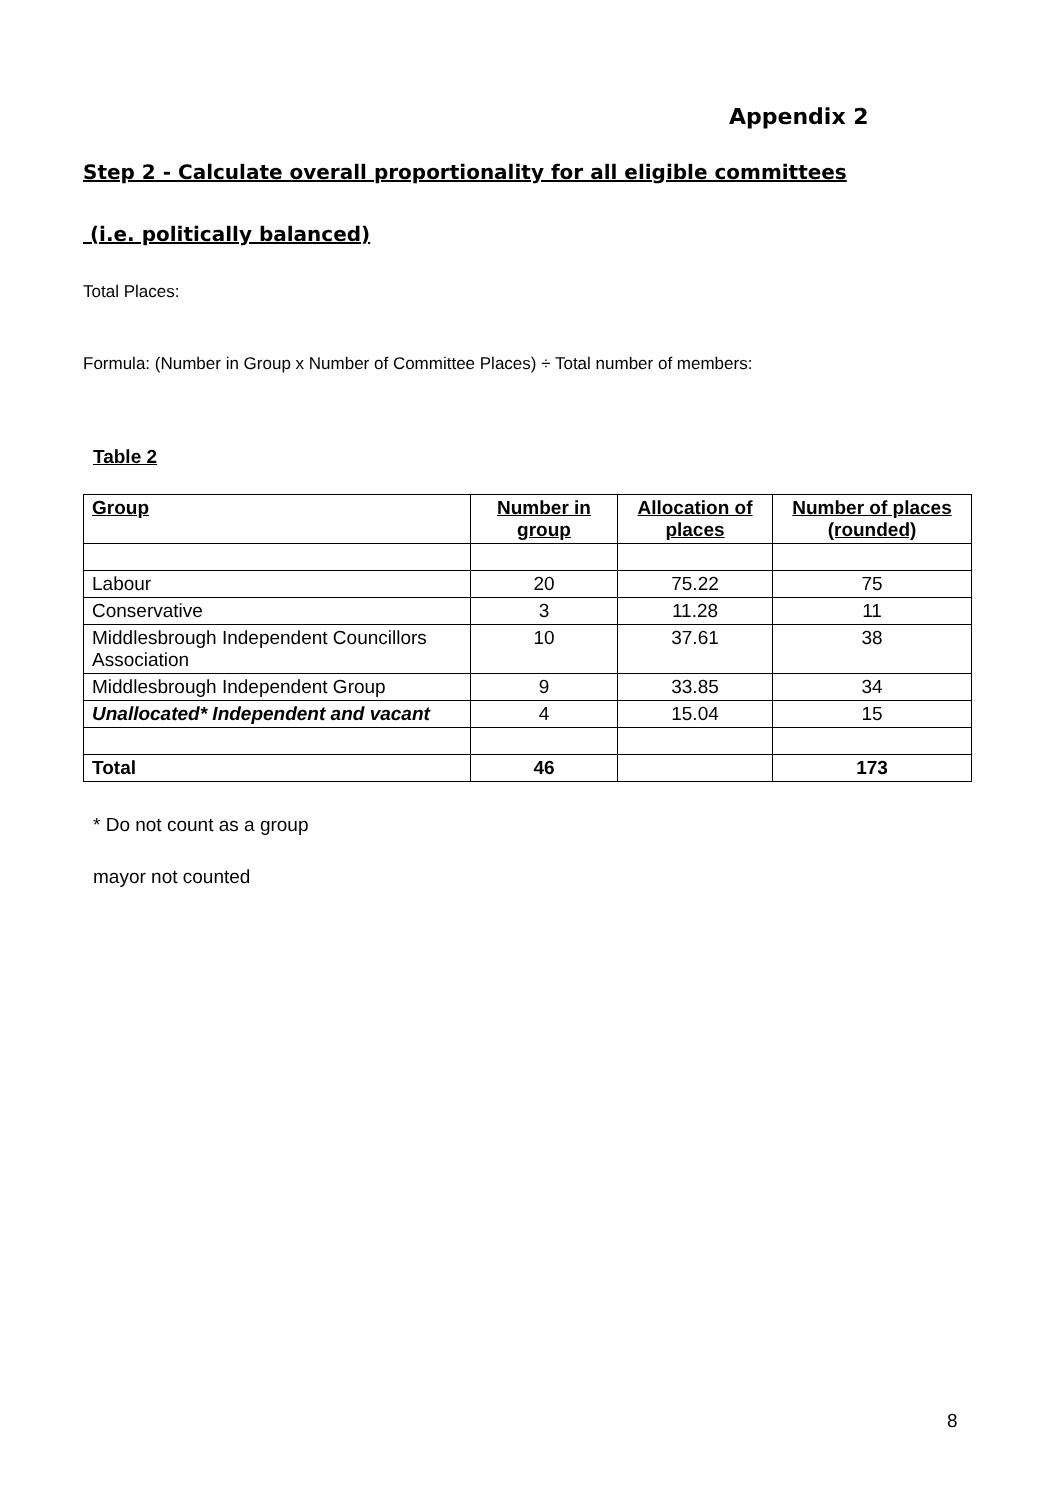Appendix 2
Step 2 - Calculate overall proportionality for all eligible committees
(i.e. politically balanced)
Total Places:
Formula: (Number in Group x Number of Committee Places) ÷ Total number of members:
Table 2
| Group | Number in group | Allocation of places | Number of places (rounded) |
| --- | --- | --- | --- |
| Labour | 20 | 75.22 | 75 |
| Conservative | 3 | 11.28 | 11 |
| Middlesbrough Independent Councillors Association | 10 | 37.61 | 38 |
| Middlesbrough Independent Group | 9 | 33.85 | 34 |
| Unallocated* Independent and vacant | 4 | 15.04 | 15 |
| Total | 46 | | 173 |
* Do not count as a group
mayor not counted
8